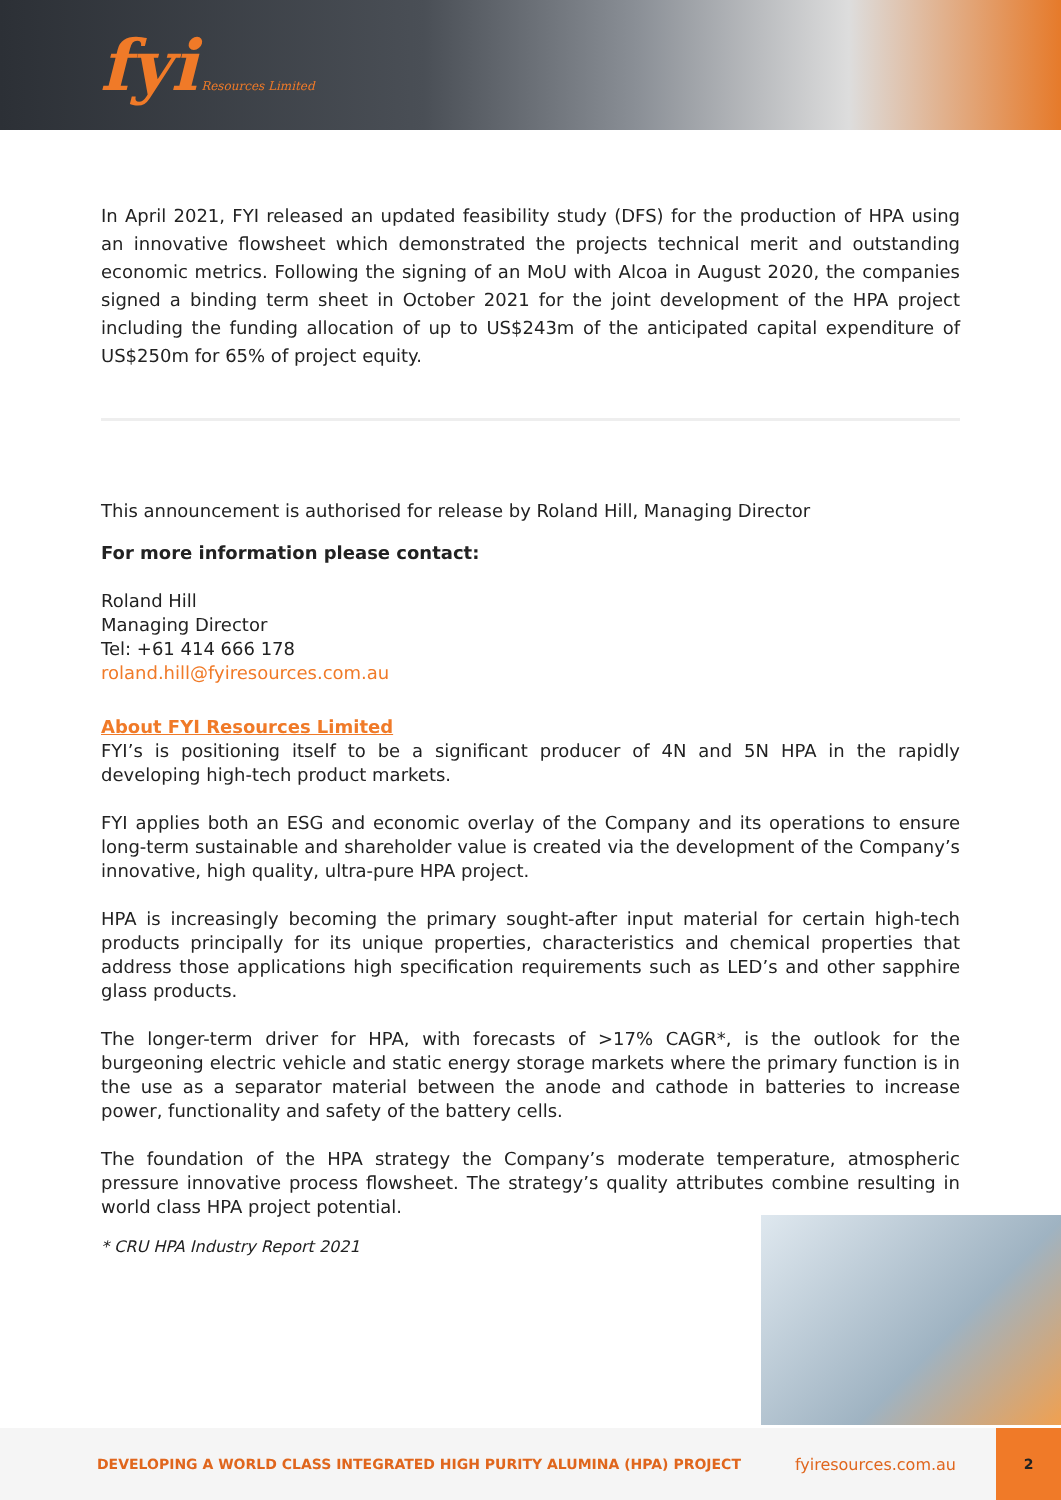fyi Resources Limited
In April 2021, FYI released an updated feasibility study (DFS) for the production of HPA using an innovative flowsheet which demonstrated the projects technical merit and outstanding economic metrics. Following the signing of an MoU with Alcoa in August 2020, the companies signed a binding term sheet in October 2021 for the joint development of the HPA project including the funding allocation of up to US$243m of the anticipated capital expenditure of US$250m for 65% of project equity.
This announcement is authorised for release by Roland Hill, Managing Director
For more information please contact:
Roland Hill
Managing Director
Tel: +61 414 666 178
roland.hill@fyiresources.com.au
About FYI Resources Limited
FYI’s is positioning itself to be a significant producer of 4N and 5N HPA in the rapidly developing high-tech product markets.
FYI applies both an ESG and economic overlay of the Company and its operations to ensure long-term sustainable and shareholder value is created via the development of the Company’s innovative, high quality, ultra-pure HPA project.
HPA is increasingly becoming the primary sought-after input material for certain high-tech products principally for its unique properties, characteristics and chemical properties that address those applications high specification requirements such as LED’s and other sapphire glass products.
The longer-term driver for HPA, with forecasts of >17% CAGR*, is the outlook for the burgeoning electric vehicle and static energy storage markets where the primary function is in the use as a separator material between the anode and cathode in batteries to increase power, functionality and safety of the battery cells.
The foundation of the HPA strategy the Company’s moderate temperature, atmospheric pressure innovative process flowsheet. The strategy’s quality attributes combine resulting in world class HPA project potential.
* CRU HPA Industry Report 2021
DEVELOPING A WORLD CLASS INTEGRATED HIGH PURITY ALUMINA (HPA) PROJECT fyiresources.com.au
2